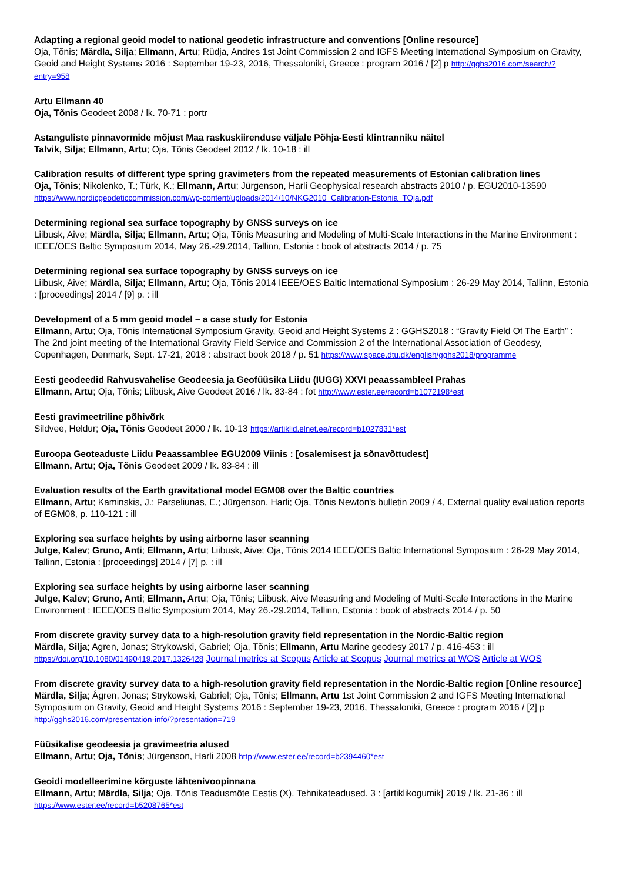Adapting a regional geoid model to national geodetic infrastructure and conventions [Online resource]
Oja, Tõnis; Märdla, Silja; Ellmann, Artu; Rüdja, Andres 1st Joint Commission 2 and IGFS Meeting International Symposium on Gravity, Geoid and Height Systems 2016 : September 19-23, 2016, Thessaloniki, Greece : program 2016 / [2] p http://gghs2016.com/search/?entry=958
Artu Ellmann 40
Oja, Tõnis Geodeet 2008 / lk. 70-71 : portr
Astanguliste pinnavormide mõjust Maa raskuskiirenduse väljale Põhja-Eesti klintranniku näitel
Talvik, Silja; Ellmann, Artu; Oja, Tõnis Geodeet 2012 / lk. 10-18 : ill
Calibration results of different type spring gravimeters from the repeated measurements of Estonian calibration lines
Oja, Tõnis; Nikolenko, T.; Türk, K.; Ellmann, Artu; Jürgenson, Harli Geophysical research abstracts 2010 / p. EGU2010-13590 https://www.nordicgeodeticcommission.com/wp-content/uploads/2014/10/NKG2010_Calibration-Estonia_TOja.pdf
Determining regional sea surface topography by GNSS surveys on ice
Liibusk, Aive; Märdla, Silja; Ellmann, Artu; Oja, Tõnis Measuring and Modeling of Multi-Scale Interactions in the Marine Environment : IEEE/OES Baltic Symposium 2014, May 26.-29.2014, Tallinn, Estonia : book of abstracts 2014 / p. 75
Determining regional sea surface topography by GNSS surveys on ice
Liibusk, Aive; Märdla, Silja; Ellmann, Artu; Oja, Tõnis 2014 IEEE/OES Baltic International Symposium : 26-29 May 2014, Tallinn, Estonia : [proceedings] 2014 / [9] p. : ill
Development of a 5 mm geoid model – a case study for Estonia
Ellmann, Artu; Oja, Tõnis International Symposium Gravity, Geoid and Height Systems 2 : GGHS2018 : “Gravity Field Of The Earth” : The 2nd joint meeting of the International Gravity Field Service and Commission 2 of the International Association of Geodesy, Copenhagen, Denmark, Sept. 17-21, 2018 : abstract book 2018 / p. 51 https://www.space.dtu.dk/english/gghs2018/programme
Eesti geodeedid Rahvusvahelise Geodeesia ja Geofüüsika Liidu (IUGG) XXVI peaassambleel Prahas
Ellmann, Artu; Oja, Tõnis; Liibusk, Aive Geodeet 2016 / lk. 83-84 : fot http://www.ester.ee/record=b1072198*est
Eesti gravimeetriline põhivõrk
Sildvee, Heldur; Oja, Tõnis Geodeet 2000 / lk. 10-13 https://artiklid.elnet.ee/record=b1027831*est
Euroopa Geoteaduste Liidu Peaassamblee EGU2009 Viinis : [osalemisest ja sõnavõttudest]
Ellmann, Artu; Oja, Tõnis Geodeet 2009 / lk. 83-84 : ill
Evaluation results of the Earth gravitational model EGM08 over the Baltic countries
Ellmann, Artu; Kaminskis, J.; Parseliunas, E.; Jürgenson, Harli; Oja, Tõnis Newton's bulletin 2009 / 4, External quality evaluation reports of EGM08, p. 110-121 : ill
Exploring sea surface heights by using airborne laser scanning
Julge, Kalev; Gruno, Anti; Ellmann, Artu; Liibusk, Aive; Oja, Tõnis 2014 IEEE/OES Baltic International Symposium : 26-29 May 2014, Tallinn, Estonia : [proceedings] 2014 / [7] p. : ill
Exploring sea surface heights by using airborne laser scanning
Julge, Kalev; Gruno, Anti; Ellmann, Artu; Oja, Tõnis; Liibusk, Aive Measuring and Modeling of Multi-Scale Interactions in the Marine Environment : IEEE/OES Baltic Symposium 2014, May 26.-29.2014, Tallinn, Estonia : book of abstracts 2014 / p. 50
From discrete gravity survey data to a high-resolution gravity field representation in the Nordic-Baltic region
Märdla, Silja; Agren, Jonas; Strykowski, Gabriel; Oja, Tõnis; Ellmann, Artu Marine geodesy 2017 / p. 416-453 : ill https://doi.org/10.1080/01490419.2017.1326428 Journal metrics at Scopus Article at Scopus Journal metrics at WOS Article at WOS
From discrete gravity survey data to a high-resolution gravity field representation in the Nordic-Baltic region [Online resource]
Märdla, Silja; Ågren, Jonas; Strykowski, Gabriel; Oja, Tõnis; Ellmann, Artu 1st Joint Commission 2 and IGFS Meeting International Symposium on Gravity, Geoid and Height Systems 2016 : September 19-23, 2016, Thessaloniki, Greece : program 2016 / [2] p http://gghs2016.com/presentation-info/?presentation=719
Füüsikalise geodeesia ja gravimeetria alused
Ellmann, Artu; Oja, Tõnis; Jürgenson, Harli 2008 http://www.ester.ee/record=b2394460*est
Geoidi modelleerimine kõrguste lähtenivoopinnana
Ellmann, Artu; Märdla, Silja; Oja, Tõnis Teadusmõte Eestis (X). Tehnikateadused. 3 : [artiklikogumik] 2019 / lk. 21-36 : ill https://www.ester.ee/record=b5208765*est